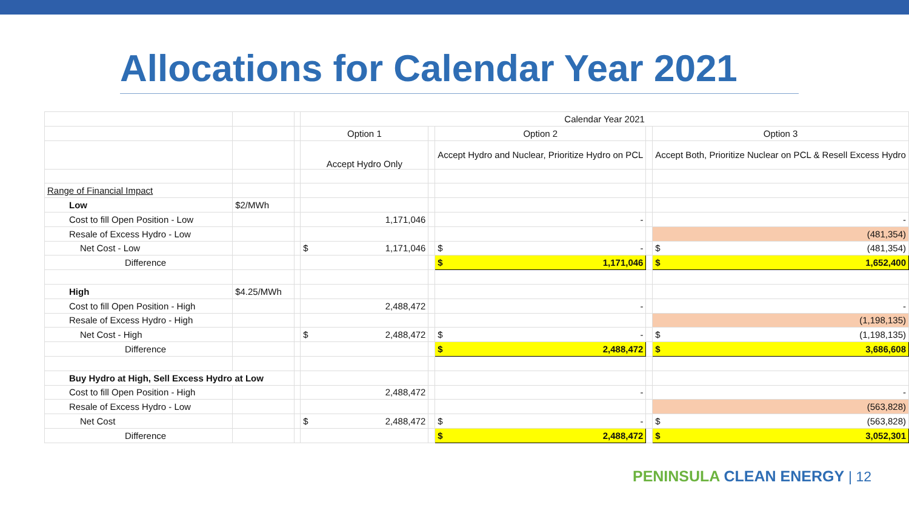Allocations for Calendar Year 2021
| | | | Calendar Year 2021 | | | | |
| | | | Option 1 | | Option 2 | | Option 3 |
| | | | Accept Hydro Only | | Accept Hydro and Nuclear, Prioritize Hydro on PCL | | Accept Both, Prioritize Nuclear on PCL & Resell Excess Hydro |
| Range of Financial Impact | | | | | | | |
| Low | $2/MWh | | | | | | |
| Cost to fill Open Position - Low | | | 1,171,046 | | - | | - |
| Resale of Excess Hydro - Low | | | | | | | (481,354) |
| Net Cost - Low | | | $ 1,171,046 | | $ - | | $ (481,354) |
| Difference | | | | | $ 1,171,046 | | $ 1,652,400 |
| High | $4.25/MWh | | | | | | |
| Cost to fill Open Position - High | | | 2,488,472 | | - | | - |
| Resale of Excess Hydro - High | | | | | | | (1,198,135) |
| Net Cost - High | | | $ 2,488,472 | | $ - | | $ (1,198,135) |
| Difference | | | | | $ 2,488,472 | | $ 3,686,608 |
| Buy Hydro at High, Sell Excess Hydro at Low | | | | | | | |
| Cost to fill Open Position - High | | | 2,488,472 | | - | | - |
| Resale of Excess Hydro - Low | | | | | | | (563,828) |
| Net Cost | | | $ 2,488,472 | | $ - | | $ (563,828) |
| Difference | | | | | $ 2,488,472 | | $ 3,052,301 |
PENINSULA CLEAN ENERGY | 12